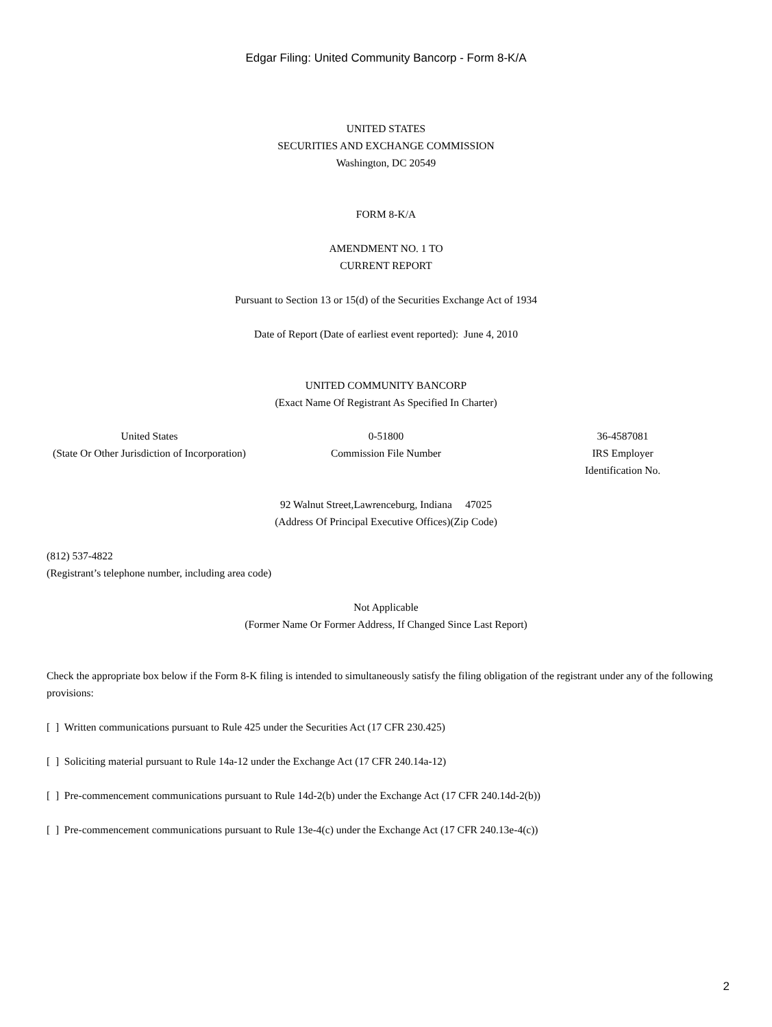Edgar Filing: United Community Bancorp - Form 8-K/A
UNITED STATES
SECURITIES AND EXCHANGE COMMISSION
Washington, DC 20549
FORM 8-K/A
AMENDMENT NO. 1 TO
CURRENT REPORT
Pursuant to Section 13 or 15(d) of the Securities Exchange Act of 1934
Date of Report (Date of earliest event reported): June 4, 2010
UNITED COMMUNITY BANCORP
(Exact Name Of Registrant As Specified In Charter)
United States
(State Or Other Jurisdiction of Incorporation)
0-51800
Commission File Number
36-4587081
IRS Employer
Identification No.
92 Walnut Street,Lawrenceburg, Indiana 47025
(Address Of Principal Executive Offices)(Zip Code)
(812) 537-4822
(Registrant’s telephone number, including area code)
Not Applicable
(Former Name Or Former Address, If Changed Since Last Report)
Check the appropriate box below if the Form 8-K filing is intended to simultaneously satisfy the filing obligation of the registrant under any of the following provisions:
[ ] Written communications pursuant to Rule 425 under the Securities Act (17 CFR 230.425)
[ ] Soliciting material pursuant to Rule 14a-12 under the Exchange Act (17 CFR 240.14a-12)
[ ] Pre-commencement communications pursuant to Rule 14d-2(b) under the Exchange Act (17 CFR 240.14d-2(b))
[ ] Pre-commencement communications pursuant to Rule 13e-4(c) under the Exchange Act (17 CFR 240.13e-4(c))
2